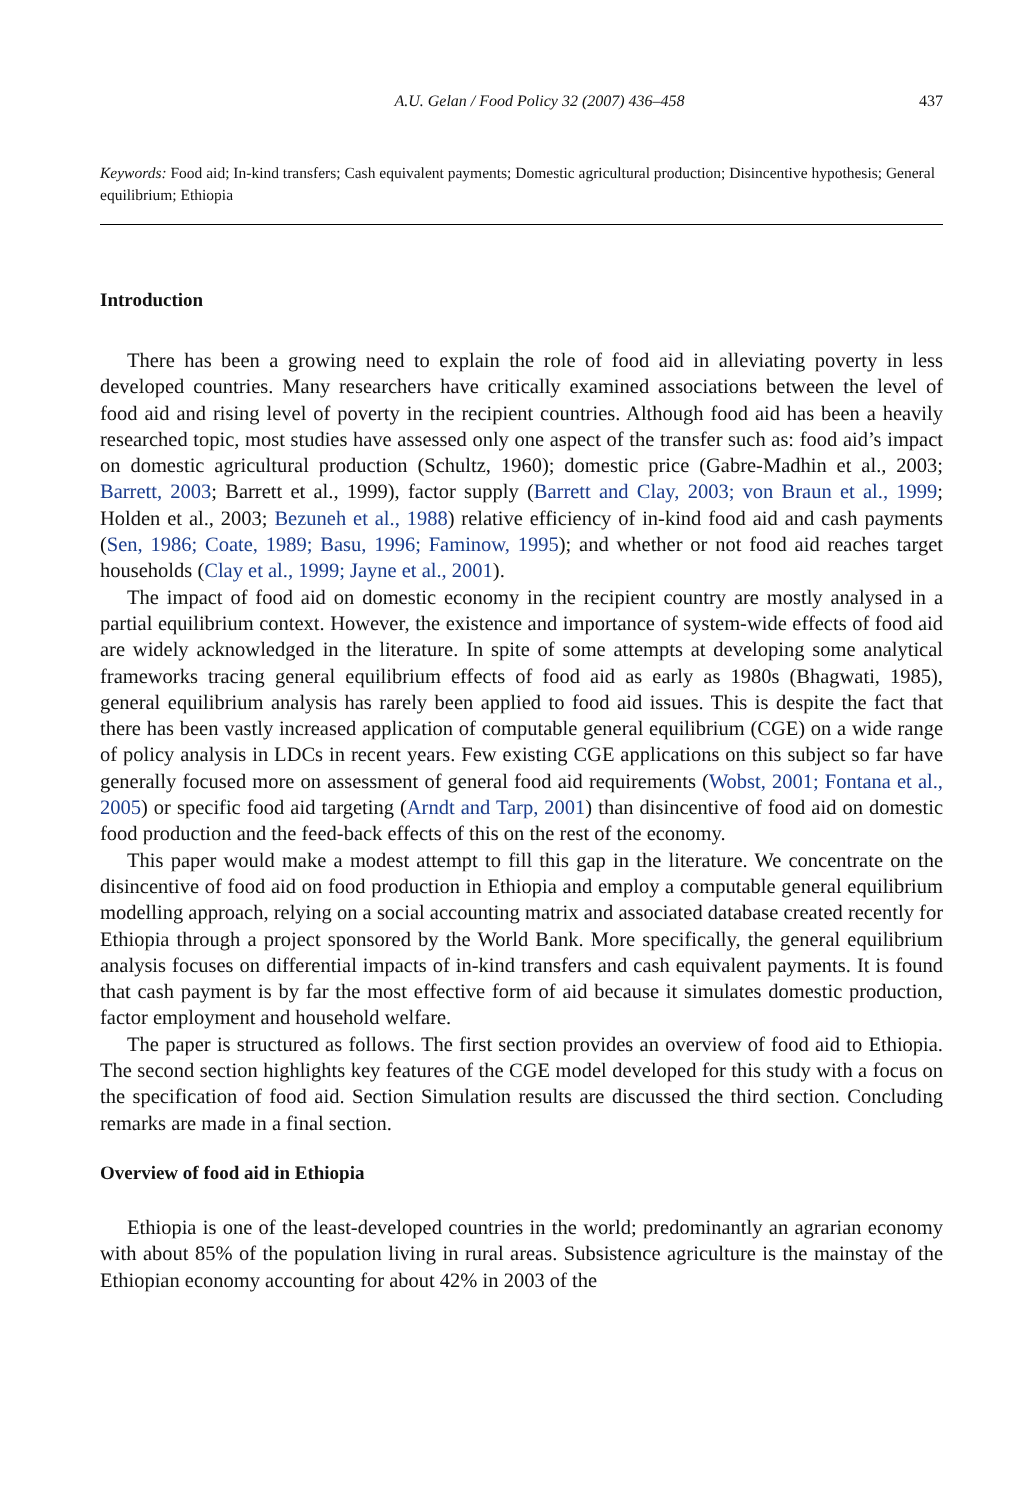A.U. Gelan / Food Policy 32 (2007) 436–458 437
Keywords: Food aid; In-kind transfers; Cash equivalent payments; Domestic agricultural production; Disincentive hypothesis; General equilibrium; Ethiopia
Introduction
There has been a growing need to explain the role of food aid in alleviating poverty in less developed countries. Many researchers have critically examined associations between the level of food aid and rising level of poverty in the recipient countries. Although food aid has been a heavily researched topic, most studies have assessed only one aspect of the transfer such as: food aid’s impact on domestic agricultural production (Schultz, 1960); domestic price (Gabre-Madhin et al., 2003; Barrett, 2003; Barrett et al., 1999), factor supply (Barrett and Clay, 2003; von Braun et al., 1999; Holden et al., 2003; Bezuneh et al., 1988) relative efficiency of in-kind food aid and cash payments (Sen, 1986; Coate, 1989; Basu, 1996; Faminow, 1995); and whether or not food aid reaches target households (Clay et al., 1999; Jayne et al., 2001).
The impact of food aid on domestic economy in the recipient country are mostly analysed in a partial equilibrium context. However, the existence and importance of system-wide effects of food aid are widely acknowledged in the literature. In spite of some attempts at developing some analytical frameworks tracing general equilibrium effects of food aid as early as 1980s (Bhagwati, 1985), general equilibrium analysis has rarely been applied to food aid issues. This is despite the fact that there has been vastly increased application of computable general equilibrium (CGE) on a wide range of policy analysis in LDCs in recent years. Few existing CGE applications on this subject so far have generally focused more on assessment of general food aid requirements (Wobst, 2001; Fontana et al., 2005) or specific food aid targeting (Arndt and Tarp, 2001) than disincentive of food aid on domestic food production and the feed-back effects of this on the rest of the economy.
This paper would make a modest attempt to fill this gap in the literature. We concentrate on the disincentive of food aid on food production in Ethiopia and employ a computable general equilibrium modelling approach, relying on a social accounting matrix and associated database created recently for Ethiopia through a project sponsored by the World Bank. More specifically, the general equilibrium analysis focuses on differential impacts of in-kind transfers and cash equivalent payments. It is found that cash payment is by far the most effective form of aid because it simulates domestic production, factor employment and household welfare.
The paper is structured as follows. The first section provides an overview of food aid to Ethiopia. The second section highlights key features of the CGE model developed for this study with a focus on the specification of food aid. Section Simulation results are discussed the third section. Concluding remarks are made in a final section.
Overview of food aid in Ethiopia
Ethiopia is one of the least-developed countries in the world; predominantly an agrarian economy with about 85% of the population living in rural areas. Subsistence agriculture is the mainstay of the Ethiopian economy accounting for about 42% in 2003 of the